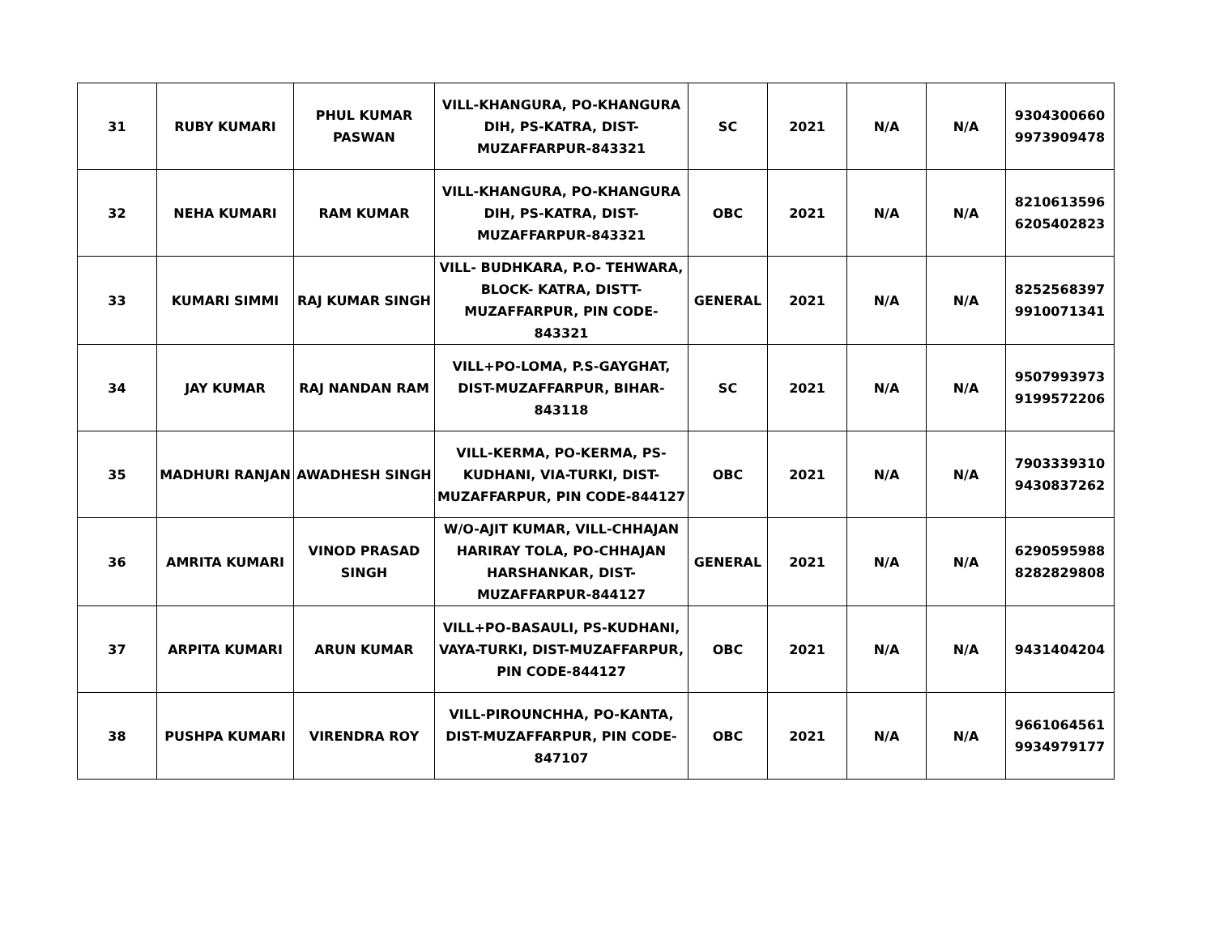| 31 | RUBY KUMARI | PHUL KUMAR PASWAN | VILL-KHANGURA, PO-KHANGURA DIH, PS-KATRA, DIST-MUZAFFARPUR-843321 | SC | 2021 | N/A | N/A | 9304300660 9973909478 |
| 32 | NEHA KUMARI | RAM KUMAR | VILL-KHANGURA, PO-KHANGURA DIH, PS-KATRA, DIST-MUZAFFARPUR-843321 | OBC | 2021 | N/A | N/A | 8210613596 6205402823 |
| 33 | KUMARI SIMMI | RAJ KUMAR SINGH | VILL- BUDHKARA, P.O- TEHWARA, BLOCK- KATRA, DISTT-MUZAFFARPUR, PIN CODE- 843321 | GENERAL | 2021 | N/A | N/A | 8252568397 9910071341 |
| 34 | JAY KUMAR | RAJ NANDAN RAM | VILL+PO-LOMA, P.S-GAYGHAT, DIST-MUZAFFARPUR, BIHAR-843118 | SC | 2021 | N/A | N/A | 9507993973 9199572206 |
| 35 | MADHURI RANJAN | AWADHESH SINGH | VILL-KERMA, PO-KERMA, PS-KUDHANI, VIA-TURKI, DIST-MUZAFFARPUR, PIN CODE-844127 | OBC | 2021 | N/A | N/A | 7903339310 9430837262 |
| 36 | AMRITA KUMARI | VINOD PRASAD SINGH | W/O-AJIT KUMAR, VILL-CHHAJAN HARIRAY TOLA, PO-CHHAJAN HARSHANKAR, DIST-MUZAFFARPUR-844127 | GENERAL | 2021 | N/A | N/A | 6290595988 8282829808 |
| 37 | ARPITA KUMARI | ARUN KUMAR | VILL+PO-BASAULI, PS-KUDHANI, VAYA-TURKI, DIST-MUZAFFARPUR, PIN CODE-844127 | OBC | 2021 | N/A | N/A | 9431404204 |
| 38 | PUSHPA KUMARI | VIRENDRA ROY | VILL-PIROUNCHHA, PO-KANTA, DIST-MUZAFFARPUR, PIN CODE-847107 | OBC | 2021 | N/A | N/A | 9661064561 9934979177 |